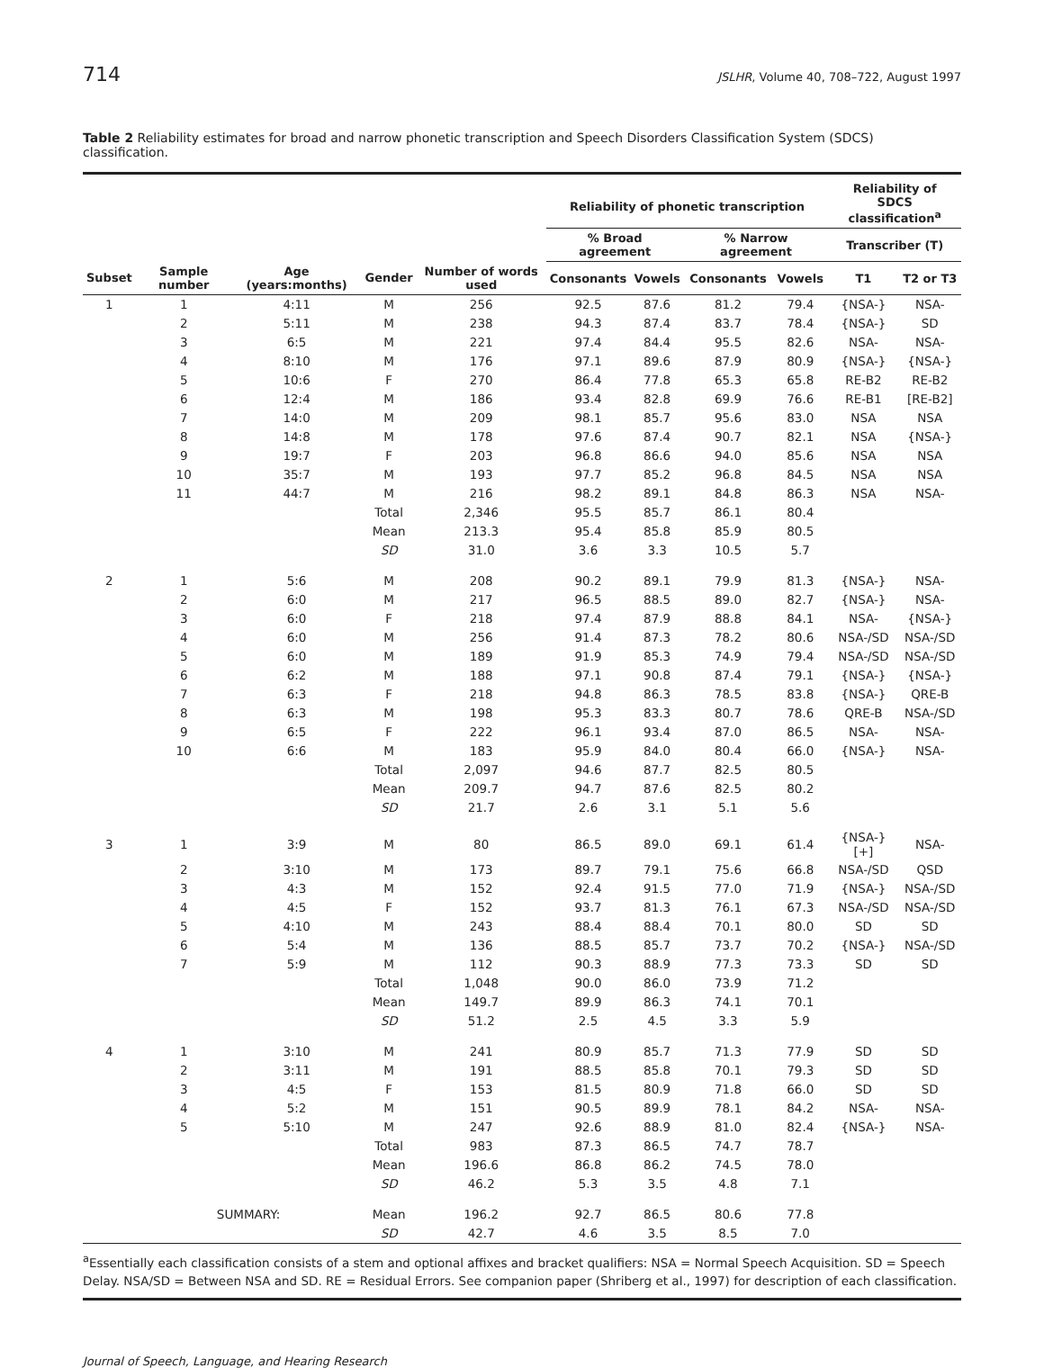714 JSLHR, Volume 40, 708–722, August 1997
Table 2 Reliability estimates for broad and narrow phonetic transcription and Speech Disorders Classification System (SDCS) classification.
| | | | | | Reliability of phonetic transcription | | | | Reliability of SDCS classification<sup>a</sup> | |
| --- | --- | --- | --- | --- | --- | --- | --- | --- | --- | --- |
| | | | | | % Broad agreement | | % Narrow agreement | | Transcriber (T) | |
| Subset | Sample number | Age (years:months) | Gender | Number of words used | Consonants | Vowels | Consonants | Vowels | T1 | T2 or T3 |
| 1 | 1 | 4:11 | M | 256 | 92.5 | 87.6 | 81.2 | 79.4 | {NSA-} | NSA- |
| | 2 | 5:11 | M | 238 | 94.3 | 87.4 | 83.7 | 78.4 | {NSA-} | SD |
| | 3 | 6:5 | M | 221 | 97.4 | 84.4 | 95.5 | 82.6 | NSA- | NSA- |
| | 4 | 8:10 | M | 176 | 97.1 | 89.6 | 87.9 | 80.9 | {NSA-} | {NSA-} |
| | 5 | 10:6 | F | 270 | 86.4 | 77.8 | 65.3 | 65.8 | RE-B2 | RE-B2 |
| | 6 | 12:4 | M | 186 | 93.4 | 82.8 | 69.9 | 76.6 | RE-B1 | [RE-B2] |
| | 7 | 14:0 | M | 209 | 98.1 | 85.7 | 95.6 | 83.0 | NSA | NSA |
| | 8 | 14:8 | M | 178 | 97.6 | 87.4 | 90.7 | 82.1 | NSA | {NSA-} |
| | 9 | 19:7 | F | 203 | 96.8 | 86.6 | 94.0 | 85.6 | NSA | NSA |
| | 10 | 35:7 | M | 193 | 97.7 | 85.2 | 96.8 | 84.5 | NSA | NSA |
| | 11 | 44:7 | M | 216 | 98.2 | 89.1 | 84.8 | 86.3 | NSA | NSA- |
| | | | Total | 2,346 | 95.5 | 85.7 | 86.1 | 80.4 | | |
| | | | Mean | 213.3 | 95.4 | 85.8 | 85.9 | 80.5 | | |
| | | | SD | 31.0 | 3.6 | 3.3 | 10.5 | 5.7 | | |
| 2 | 1 | 5:6 | M | 208 | 90.2 | 89.1 | 79.9 | 81.3 | {NSA-} | NSA- |
| | 2 | 6:0 | M | 217 | 96.5 | 88.5 | 89.0 | 82.7 | {NSA-} | NSA- |
| | 3 | 6:0 | F | 218 | 97.4 | 87.9 | 88.8 | 84.1 | NSA- | {NSA-} |
| | 4 | 6:0 | M | 256 | 91.4 | 87.3 | 78.2 | 80.6 | NSA-/SD | NSA-/SD |
| | 5 | 6:0 | M | 189 | 91.9 | 85.3 | 74.9 | 79.4 | NSA-/SD | NSA-/SD |
| | 6 | 6:2 | M | 188 | 97.1 | 90.8 | 87.4 | 79.1 | {NSA-} | {NSA-} |
| | 7 | 6:3 | F | 218 | 94.8 | 86.3 | 78.5 | 83.8 | {NSA-} | QRE-B |
| | 8 | 6:3 | M | 198 | 95.3 | 83.3 | 80.7 | 78.6 | QRE-B | NSA-/SD |
| | 9 | 6:5 | F | 222 | 96.1 | 93.4 | 87.0 | 86.5 | NSA- | NSA- |
| | 10 | 6:6 | M | 183 | 95.9 | 84.0 | 80.4 | 66.0 | {NSA-} | NSA- |
| | | | Total | 2,097 | 94.6 | 87.7 | 82.5 | 80.5 | | |
| | | | Mean | 209.7 | 94.7 | 87.6 | 82.5 | 80.2 | | |
| | | | SD | 21.7 | 2.6 | 3.1 | 5.1 | 5.6 | | |
| 3 | 1 | 3:9 | M | 80 | 86.5 | 89.0 | 69.1 | 61.4 | {NSA-}[+] | NSA- |
| | 2 | 3:10 | M | 173 | 89.7 | 79.1 | 75.6 | 66.8 | NSA-/SD | QSD |
| | 3 | 4:3 | M | 152 | 92.4 | 91.5 | 77.0 | 71.9 | {NSA-} | NSA-/SD |
| | 4 | 4:5 | F | 152 | 93.7 | 81.3 | 76.1 | 67.3 | NSA-/SD | NSA-/SD |
| | 5 | 4:10 | M | 243 | 88.4 | 88.4 | 70.1 | 80.0 | SD | SD |
| | 6 | 5:4 | M | 136 | 88.5 | 85.7 | 73.7 | 70.2 | {NSA-} | NSA-/SD |
| | 7 | 5:9 | M | 112 | 90.3 | 88.9 | 77.3 | 73.3 | SD | SD |
| | | | Total | 1,048 | 90.0 | 86.0 | 73.9 | 71.2 | | |
| | | | Mean | 149.7 | 89.9 | 86.3 | 74.1 | 70.1 | | |
| | | | SD | 51.2 | 2.5 | 4.5 | 3.3 | 5.9 | | |
| 4 | 1 | 3:10 | M | 241 | 80.9 | 85.7 | 71.3 | 77.9 | SD | SD |
| | 2 | 3:11 | M | 191 | 88.5 | 85.8 | 70.1 | 79.3 | SD | SD |
| | 3 | 4:5 | F | 153 | 81.5 | 80.9 | 71.8 | 66.0 | SD | SD |
| | 4 | 5:2 | M | 151 | 90.5 | 89.9 | 78.1 | 84.2 | NSA- | NSA- |
| | 5 | 5:10 | M | 247 | 92.6 | 88.9 | 81.0 | 82.4 | {NSA-} | NSA- |
| | | | Total | 983 | 87.3 | 86.5 | 74.7 | 78.7 | | |
| | | | Mean | 196.6 | 86.8 | 86.2 | 74.5 | 78.0 | | |
| | | | SD | 46.2 | 5.3 | 3.5 | 4.8 | 7.1 | | |
| | SUMMARY: | | Mean | 196.2 | 92.7 | 86.5 | 80.6 | 77.8 | | |
| | | | SD | 42.7 | 4.6 | 3.5 | 8.5 | 7.0 | | |
<sup>a</sup> Essentially each classification consists of a stem and optional affixes and bracket qualifiers: NSA = Normal Speech Acquisition. SD = Speech Delay. NSA/SD = Between NSA and SD. RE = Residual Errors. See companion paper (Shriberg et al., 1997) for description of each classification.
Journal of Speech, Language, and Hearing Research